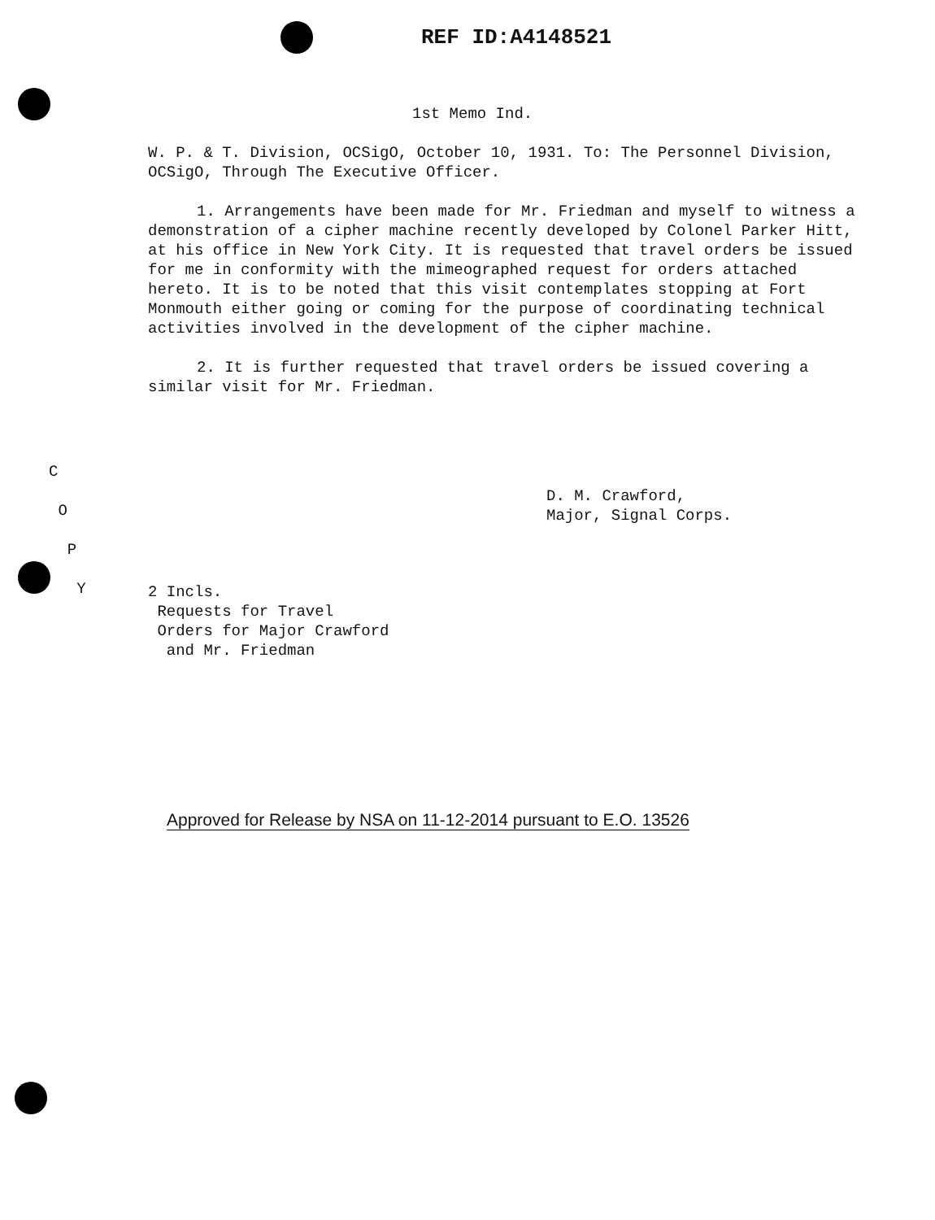REF ID:A4148521
1st Memo Ind.
W. P. & T. Division, OCSigO, October 10, 1931. To: The Personnel Division, OCSigO, Through The Executive Officer.
1. Arrangements have been made for Mr. Friedman and myself to witness a demonstration of a cipher machine recently developed by Colonel Parker Hitt, at his office in New York City. It is requested that travel orders be issued for me in conformity with the mimeographed request for orders attached hereto. It is to be noted that this visit contemplates stopping at Fort Monmouth either going or coming for the purpose of coordinating technical activities involved in the development of the cipher machine.
2. It is further requested that travel orders be issued covering a similar visit for Mr. Friedman.
D. M. Crawford,
Major, Signal Corps.
2 Incls.
Requests for Travel
Orders for Major Crawford
and Mr. Friedman
C
O
P
Y
Approved for Release by NSA on 11-12-2014 pursuant to E.O. 13526